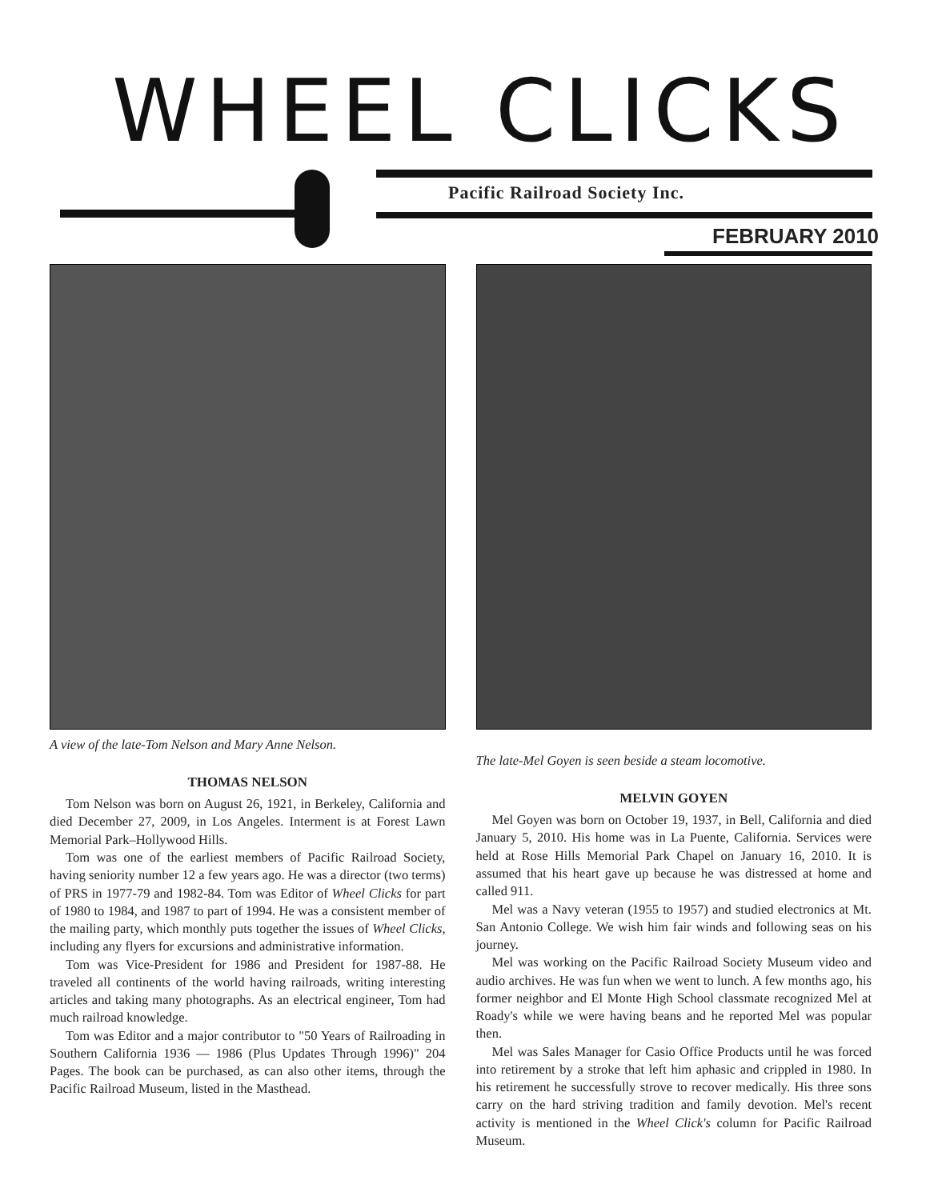WHEEL CLICKS
Pacific Railroad Society Inc.
FEBRUARY 2010
A view of the late-Tom Nelson and Mary Anne Nelson.
THOMAS NELSON
Tom Nelson was born on August 26, 1921, in Berkeley, California and died December 27, 2009, in Los Angeles. Interment is at Forest Lawn Memorial Park–Hollywood Hills.
Tom was one of the earliest members of Pacific Railroad Society, having seniority number 12 a few years ago. He was a director (two terms) of PRS in 1977-79 and 1982-84. Tom was Editor of Wheel Clicks for part of 1980 to 1984, and 1987 to part of 1994. He was a consistent member of the mailing party, which monthly puts together the issues of Wheel Clicks, including any flyers for excursions and administrative information.
Tom was Vice-President for 1986 and President for 1987-88. He traveled all continents of the world having railroads, writing interesting articles and taking many photographs. As an electrical engineer, Tom had much railroad knowledge.
Tom was Editor and a major contributor to "50 Years of Railroading in Southern California 1936 — 1986 (Plus Updates Through 1996)" 204 Pages. The book can be purchased, as can also other items, through the Pacific Railroad Museum, listed in the Masthead.
The late-Mel Goyen is seen beside a steam locomotive.
MELVIN GOYEN
Mel Goyen was born on October 19, 1937, in Bell, California and died January 5, 2010. His home was in La Puente, California. Services were held at Rose Hills Memorial Park Chapel on January 16, 2010. It is assumed that his heart gave up because he was distressed at home and called 911.
Mel was a Navy veteran (1955 to 1957) and studied electronics at Mt. San Antonio College. We wish him fair winds and following seas on his journey.
Mel was working on the Pacific Railroad Society Museum video and audio archives. He was fun when we went to lunch. A few months ago, his former neighbor and El Monte High School classmate recognized Mel at Roady's while we were having beans and he reported Mel was popular then.
Mel was Sales Manager for Casio Office Products until he was forced into retirement by a stroke that left him aphasic and crippled in 1980. In his retirement he successfully strove to recover medically. His three sons carry on the hard striving tradition and family devotion. Mel's recent activity is mentioned in the Wheel Click's column for Pacific Railroad Museum.